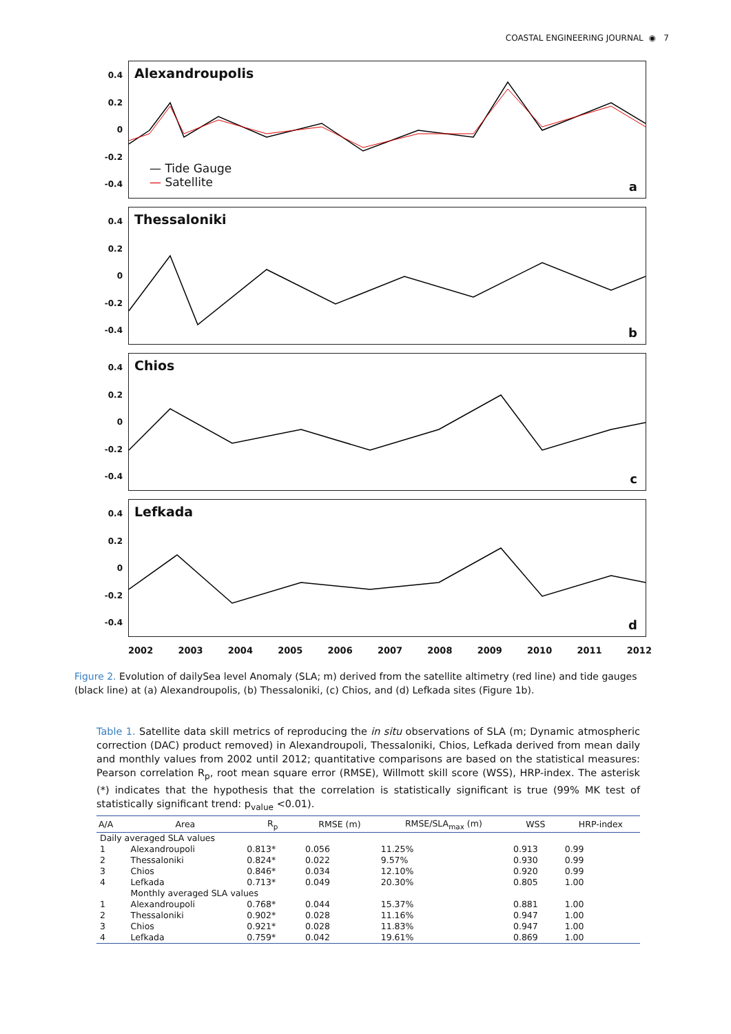COASTAL ENGINEERING JOURNAL ◉ 7
0.4
0.2
0
-0.2
-0.4
Alexandroupolis
— Tide Gauge
— Satellite
a
0.4
0.2
0
-0.2
-0.4
Thessaloniki
b
0.4
0.2
0
-0.2
-0.4
Chios
c
0.4
0.2
0
-0.2
-0.4
Lefkada
d
2002 2003 2004 2005 2006 2007 2008 2009 2010 2011 2012
Figure 2. Evolution of dailySea level Anomaly (SLA; m) derived from the satellite altimetry (red line) and tide gauges (black line) at (a) Alexandroupolis, (b) Thessaloniki, (c) Chios, and (d) Lefkada sites (Figure 1b).
Table 1. Satellite data skill metrics of reproducing the in situ observations of SLA (m; Dynamic atmospheric correction (DAC) product removed) in Alexandroupoli, Thessaloniki, Chios, Lefkada derived from mean daily and monthly values from 2002 until 2012; quantitative comparisons are based on the statistical measures: Pearson correlation R<sub>p</sub>, root mean square error (RMSE), Willmott skill score (WSS), HRP-index. The asterisk (*) indicates that the hypothesis that the correlation is statistically significant is true (99% MK test of statistically significant trend: p<sub>value</sub> <0.01).
| A/A | Area | R<sub>p</sub> | RMSE (m) | RMSE/SLA<sub>max</sub> (m) | WSS | HRP-index |
| --- | --- | --- | --- | --- | --- | --- |
| Daily averaged SLA values | | | | | | |
| 1 | Alexandroupoli | 0.813* | 0.056 | 11.25% | 0.913 | 0.99 |
| 2 | Thessaloniki | 0.824* | 0.022 | 9.57% | 0.930 | 0.99 |
| 3 | Chios | 0.846* | 0.034 | 12.10% | 0.920 | 0.99 |
| 4 | Lefkada | 0.713* | 0.049 | 20.30% | 0.805 | 1.00 |
| | Monthly averaged SLA values | | | | | |
| 1 | Alexandroupoli | 0.768* | 0.044 | 15.37% | 0.881 | 1.00 |
| 2 | Thessaloniki | 0.902* | 0.028 | 11.16% | 0.947 | 1.00 |
| 3 | Chios | 0.921* | 0.028 | 11.83% | 0.947 | 1.00 |
| 4 | Lefkada | 0.759* | 0.042 | 19.61% | 0.869 | 1.00 |